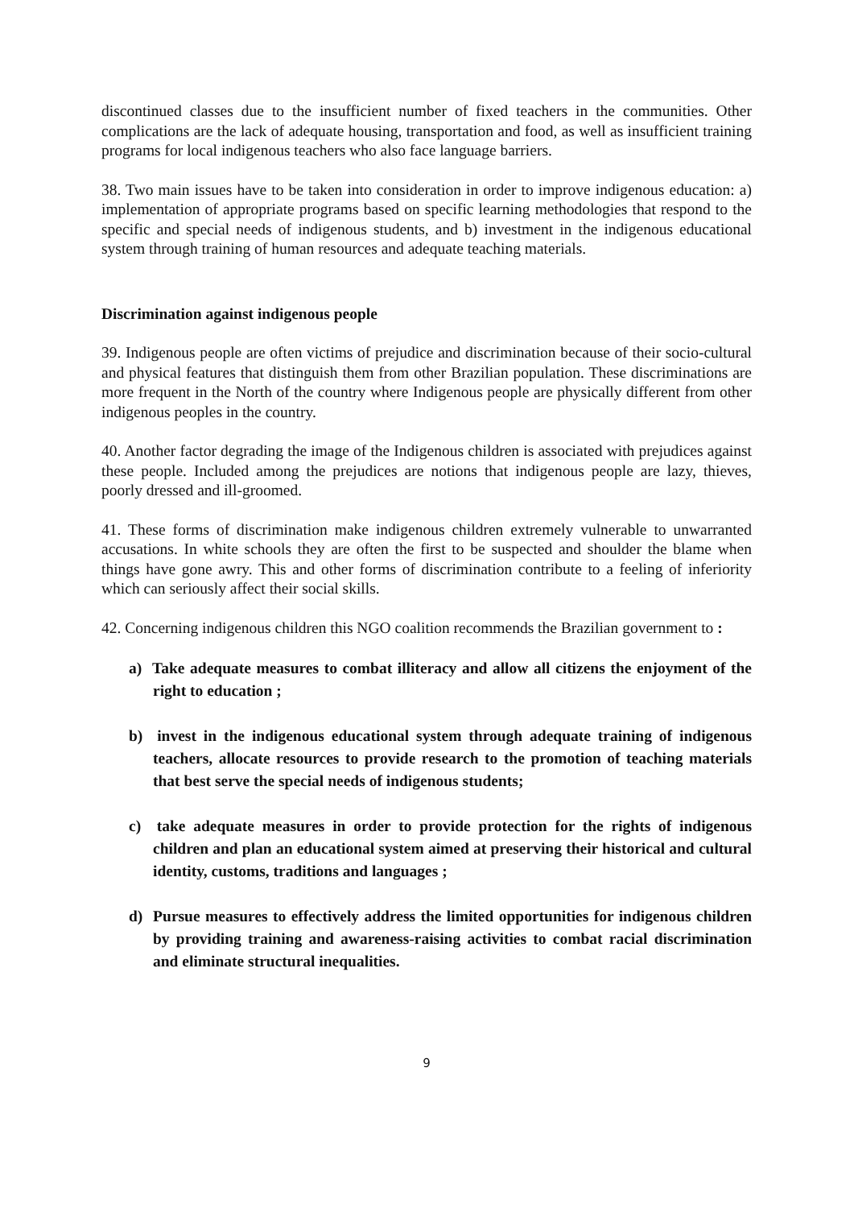discontinued classes due to the insufficient number of fixed teachers in the communities. Other complications are the lack of adequate housing, transportation and food, as well as insufficient training programs for local indigenous teachers who also face language barriers.
38. Two main issues have to be taken into consideration in order to improve indigenous education: a) implementation of appropriate programs based on specific learning methodologies that respond to the specific and special needs of indigenous students, and b) investment in the indigenous educational system through training of human resources and adequate teaching materials.
Discrimination against indigenous people
39. Indigenous people are often victims of prejudice and discrimination because of their socio-cultural and physical features that distinguish them from other Brazilian population. These discriminations are more frequent in the North of the country where Indigenous people are physically different from other indigenous peoples in the country.
40. Another factor degrading the image of the Indigenous children is associated with prejudices against these people. Included among the prejudices are notions that indigenous people are lazy, thieves, poorly dressed and ill-groomed.
41. These forms of discrimination make indigenous children extremely vulnerable to unwarranted accusations. In white schools they are often the first to be suspected and shoulder the blame when things have gone awry. This and other forms of discrimination contribute to a feeling of inferiority which can seriously affect their social skills.
42. Concerning indigenous children this NGO coalition recommends the Brazilian government to :
a) Take adequate measures to combat illiteracy and allow all citizens the enjoyment of the right to education ;
b) invest in the indigenous educational system through adequate training of indigenous teachers, allocate resources to provide research to the promotion of teaching materials that best serve the special needs of indigenous students;
c) take adequate measures in order to provide protection for the rights of indigenous children and plan an educational system aimed at preserving their historical and cultural identity, customs, traditions and languages ;
d) Pursue measures to effectively address the limited opportunities for indigenous children by providing training and awareness-raising activities to combat racial discrimination and eliminate structural inequalities.
9